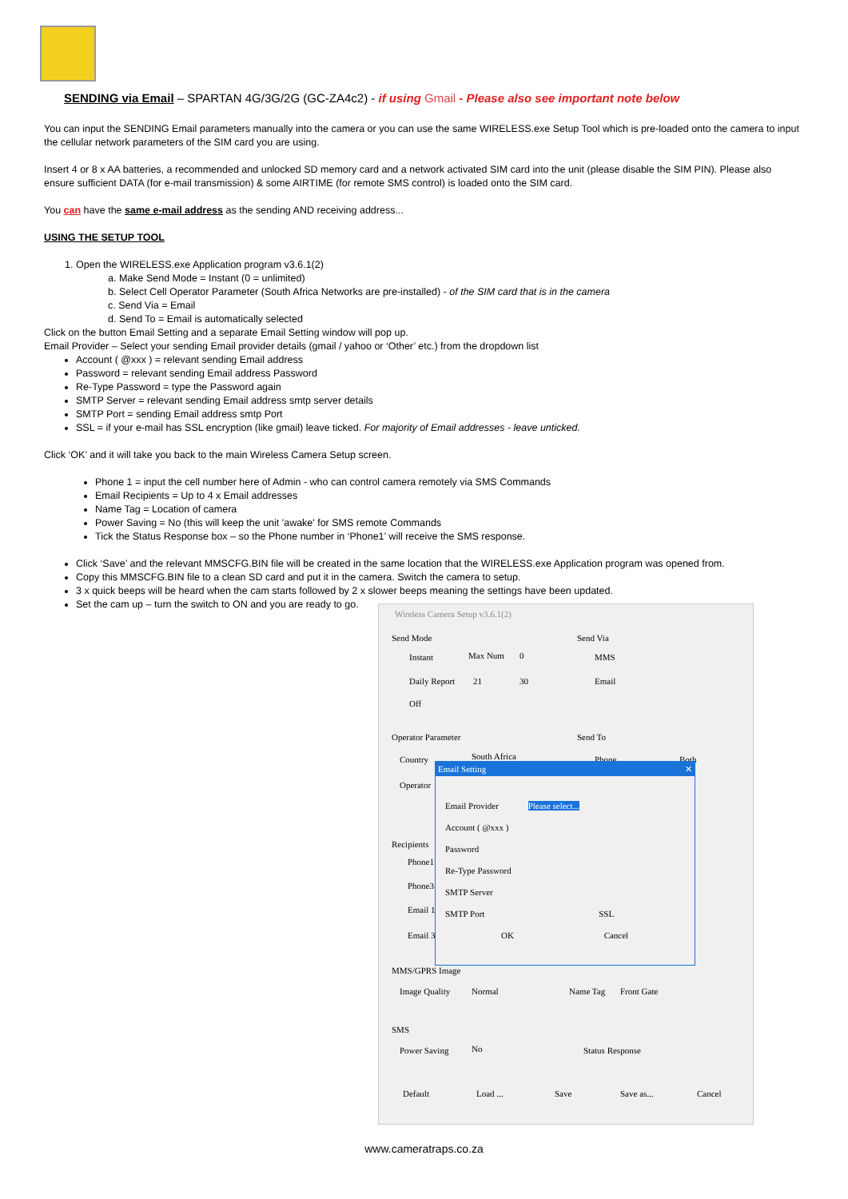SENDING via Email – SPARTAN 4G/3G/2G (GC-ZA4c2) - if using Gmail - Please also see important note below
You can input the SENDING Email parameters manually into the camera or you can use the same WIRELESS.exe Setup Tool which is pre-loaded onto the camera to input the cellular network parameters of the SIM card you are using.
Insert 4 or 8 x AA batteries, a recommended and unlocked SD memory card and a network activated SIM card into the unit (please disable the SIM PIN). Please also ensure sufficient DATA (for e-mail transmission) & some AIRTIME (for remote SMS control) is loaded onto the SIM card.
You can have the same e-mail address as the sending AND receiving address...
USING THE SETUP TOOL
1. Open the WIRELESS.exe Application program v3.6.1(2)
a. Make Send Mode = Instant (0 = unlimited)
b. Select Cell Operator Parameter (South Africa Networks are pre-installed) - of the SIM card that is in the camera
c. Send Via = Email
d. Send To = Email is automatically selected
Click on the button Email Setting and a separate Email Setting window will pop up.
Email Provider – Select your sending Email provider details (gmail / yahoo or ‘Other’ etc.) from the dropdown list
Account ( @xxx ) = relevant sending Email address
Password = relevant sending Email address Password
Re-Type Password = type the Password again
SMTP Server = relevant sending Email address smtp server details
SMTP Port = sending Email address smtp Port
SSL = if your e-mail has SSL encryption (like gmail) leave ticked. For majority of Email addresses - leave unticked.
Click ‘OK’ and it will take you back to the main Wireless Camera Setup screen.
Phone 1 = input the cell number here of Admin - who can control camera remotely via SMS Commands
Email Recipients = Up to 4 x Email addresses
Name Tag = Location of camera
Power Saving = No (this will keep the unit 'awake' for SMS remote Commands
Tick the Status Response box – so the Phone number in ‘Phone1’ will receive the SMS response.
Click ‘Save’ and the relevant MMSCFG.BIN file will be created in the same location that the WIRELESS.exe Application program was opened from.
Copy this MMSCFG.BIN file to a clean SD card and put it in the camera. Switch the camera to setup.
3 x quick beeps will be heard when the cam starts followed by 2 x slower beeps meaning the settings have been updated.
Set the cam up – turn the switch to ON and you are ready to go.
Wireless Camera Setup v3.6.1(2)
Send Mode
Instant Max Num 0
Daily Report 21 30
Off
Send Via
MMS
Email
Operator Parameter
Country South Africa
Operator
Send To
Phone Both
Recipients
Phone1
Phone3
Email 1
Email 3
Email Setting ✕
Email Provider Please select...
Account ( @xxx )
Password
Re-Type Password
SMTP Server
SMTP Port SSL
OK Cancel
MMS/GPRS Image
Image Quality Normal Name Tag Front Gate
SMS
Power Saving No Status Response
Default Load ... Save Save as... Cancel
www.cameratraps.co.za